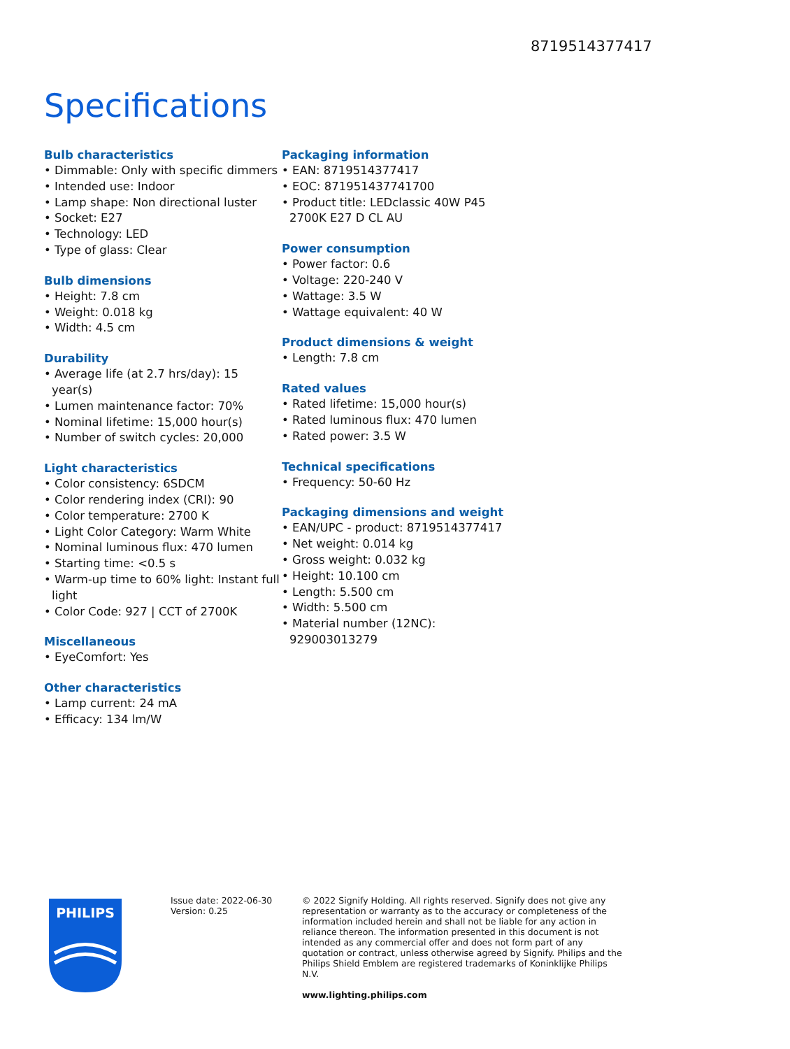8719514377417
Specifications
Bulb characteristics
• Dimmable: Only with specific dimmers
• Intended use: Indoor
• Lamp shape: Non directional luster
• Socket: E27
• Technology: LED
• Type of glass: Clear
Bulb dimensions
• Height: 7.8 cm
• Weight: 0.018 kg
• Width: 4.5 cm
Durability
• Average life (at 2.7 hrs/day): 15 year(s)
• Lumen maintenance factor: 70%
• Nominal lifetime: 15,000 hour(s)
• Number of switch cycles: 20,000
Light characteristics
• Color consistency: 6SDCM
• Color rendering index (CRI): 90
• Color temperature: 2700 K
• Light Color Category: Warm White
• Nominal luminous flux: 470 lumen
• Starting time: <0.5 s
• Warm-up time to 60% light: Instant full light
• Color Code: 927 | CCT of 2700K
Miscellaneous
• EyeComfort: Yes
Other characteristics
• Lamp current: 24 mA
• Efficacy: 134 lm/W
Packaging information
• EAN: 8719514377417
• EOC: 871951437741700
• Product title: LEDclassic 40W P45 2700K E27 D CL AU
Power consumption
• Power factor: 0.6
• Voltage: 220-240 V
• Wattage: 3.5 W
• Wattage equivalent: 40 W
Product dimensions & weight
• Length: 7.8 cm
Rated values
• Rated lifetime: 15,000 hour(s)
• Rated luminous flux: 470 lumen
• Rated power: 3.5 W
Technical specifications
• Frequency: 50-60 Hz
Packaging dimensions and weight
• EAN/UPC - product: 8719514377417
• Net weight: 0.014 kg
• Gross weight: 0.032 kg
• Height: 10.100 cm
• Length: 5.500 cm
• Width: 5.500 cm
• Material number (12NC): 929003013279
PHILIPS
Issue date: 2022-06-30
Version: 0.25
© 2022 Signify Holding. All rights reserved. Signify does not give any representation or warranty as to the accuracy or completeness of the information included herein and shall not be liable for any action in reliance thereon. The information presented in this document is not intended as any commercial offer and does not form part of any quotation or contract, unless otherwise agreed by Signify. Philips and the Philips Shield Emblem are registered trademarks of Koninklijke Philips N.V.
www.lighting.philips.com